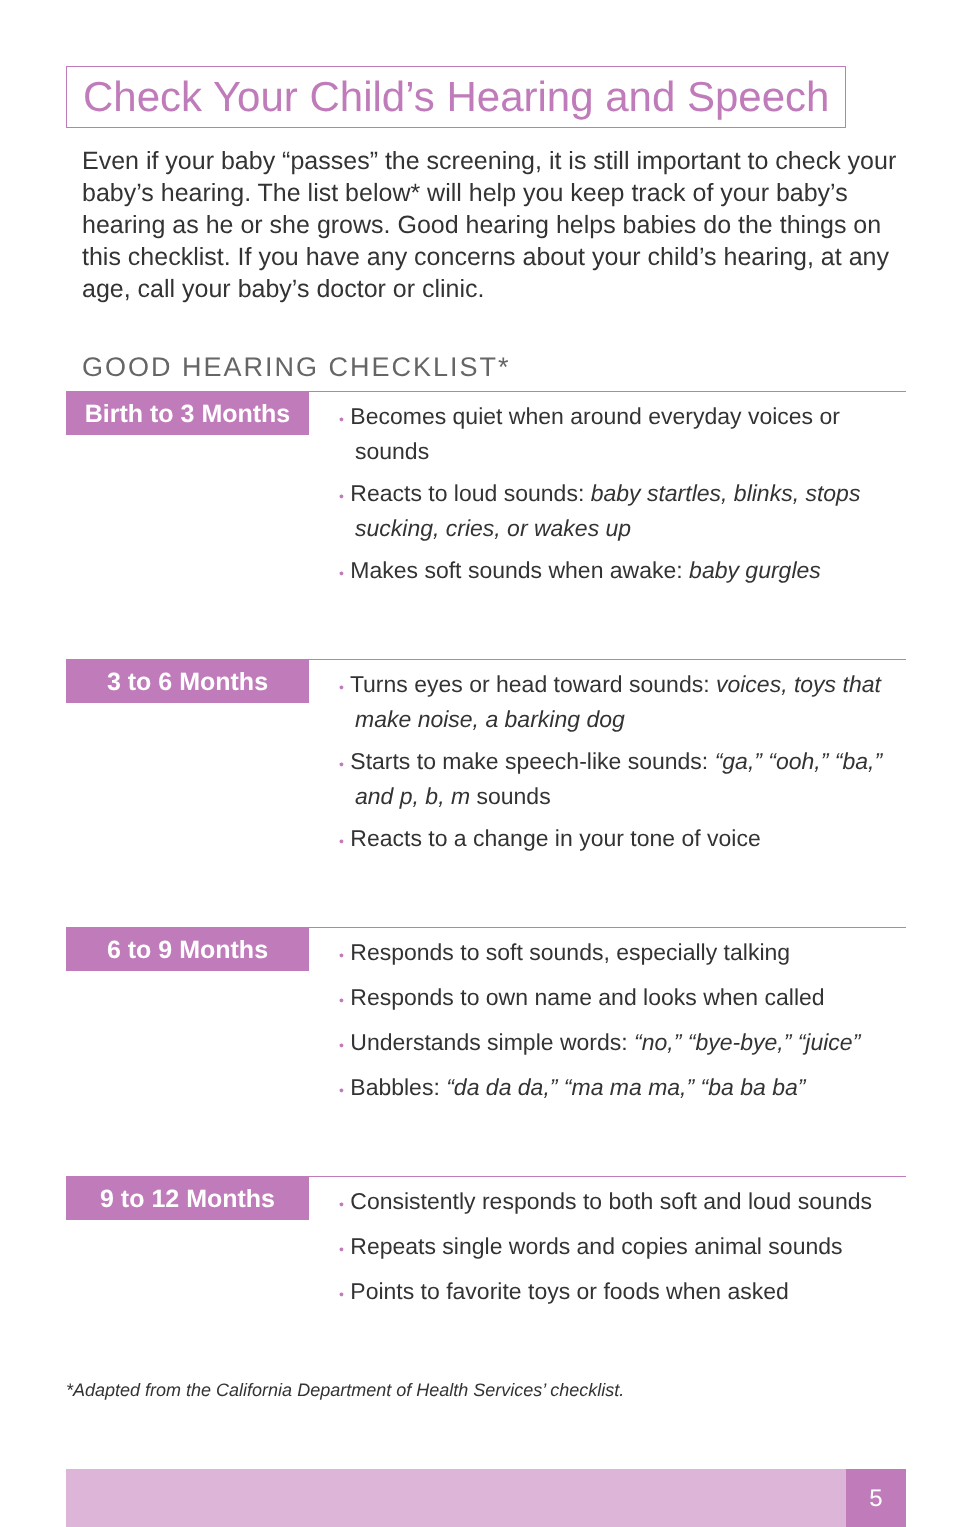Check Your Child’s Hearing and Speech
Even if your baby “passes” the screening, it is still important to check your baby’s hearing. The list below* will help you keep track of your baby’s hearing as he or she grows. Good hearing helps babies do the things on this checklist. If you have any concerns about your child’s hearing, at any age, call your baby’s doctor or clinic.
GOOD HEARING CHECKLIST*
Birth to 3 Months
• Becomes quiet when around everyday voices or sounds
• Reacts to loud sounds: baby startles, blinks, stops sucking, cries, or wakes up
• Makes soft sounds when awake: baby gurgles
3 to 6 Months
• Turns eyes or head toward sounds: voices, toys that make noise, a barking dog
• Starts to make speech-like sounds: “ga,” “ooh,” “ba,” and p, b, m sounds
• Reacts to a change in your tone of voice
6 to 9 Months
• Responds to soft sounds, especially talking
• Responds to own name and looks when called
• Understands simple words: “no,” “bye-bye,” “juice”
• Babbles: “da da da,” “ma ma ma,” “ba ba ba”
9 to 12 Months
• Consistently responds to both soft and loud sounds
• Repeats single words and copies animal sounds
• Points to favorite toys or foods when asked
*Adapted from the California Department of Health Services’ checklist.
5